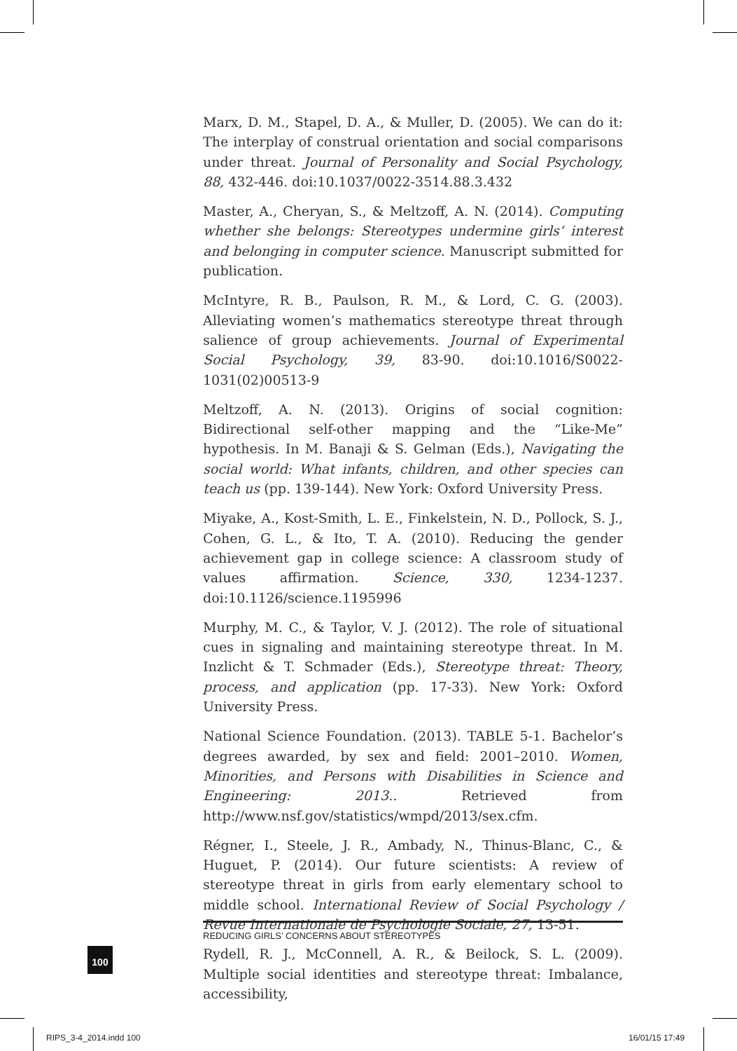Marx, D. M., Stapel, D. A., & Muller, D. (2005). We can do it: The interplay of construal orientation and social comparisons under threat. Journal of Personality and Social Psychology, 88, 432-446. doi:10.1037/0022-3514.88.3.432
Master, A., Cheryan, S., & Meltzoff, A. N. (2014). Computing whether she belongs: Stereotypes undermine girls’ interest and belonging in computer science. Manuscript submitted for publication.
McIntyre, R. B., Paulson, R. M., & Lord, C. G. (2003). Alleviating women’s mathematics stereotype threat through salience of group achievements. Journal of Experimental Social Psychology, 39, 83-90. doi:10.1016/S0022-1031(02)00513-9
Meltzoff, A. N. (2013). Origins of social cognition: Bidirectional self-other mapping and the “Like-Me” hypothesis. In M. Banaji & S. Gelman (Eds.), Navigating the social world: What infants, children, and other species can teach us (pp. 139-144). New York: Oxford University Press.
Miyake, A., Kost-Smith, L. E., Finkelstein, N. D., Pollock, S. J., Cohen, G. L., & Ito, T. A. (2010). Reducing the gender achievement gap in college science: A classroom study of values affirmation. Science, 330, 1234-1237. doi:10.1126/science.1195996
Murphy, M. C., & Taylor, V. J. (2012). The role of situational cues in signaling and maintaining stereotype threat. In M. Inzlicht & T. Schmader (Eds.), Stereotype threat: Theory, process, and application (pp. 17-33). New York: Oxford University Press.
National Science Foundation. (2013). TABLE 5-1. Bachelor’s degrees awarded, by sex and field: 2001–2010. Women, Minorities, and Persons with Disabilities in Science and Engineering: 2013.. Retrieved from http://www.nsf.gov/statistics/wmpd/2013/sex.cfm.
Régner, I., Steele, J. R., Ambady, N., Thinus-Blanc, C., & Huguet, P. (2014). Our future scientists: A review of stereotype threat in girls from early elementary school to middle school. International Review of Social Psychology / Revue Internationale de Psychologie Sociale, 27, 13-51.
Rydell, R. J., McConnell, A. R., & Beilock, S. L. (2009). Multiple social identities and stereotype threat: Imbalance, accessibility,
REDUCING GIRLS’ CONCERNS ABOUT STEREOTYPES
100
RIPS_3-4_2014.indd 100 16/01/15 17:49